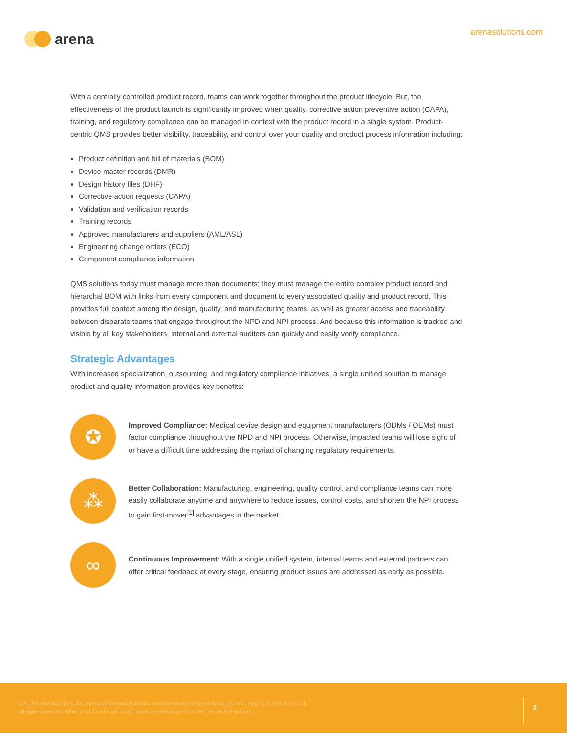arena
arenasolutions.com
With a centrally controlled product record, teams can work together throughout the product lifecycle. But, the effectiveness of the product launch is significantly improved when quality, corrective action preventive action (CAPA), training, and regulatory compliance can be managed in context with the product record in a single system. Product-centric QMS provides better visibility, traceability, and control over your quality and product process information including:
Product definition and bill of materials (BOM)
Device master records (DMR)
Design history files (DHF)
Corrective action requests (CAPA)
Validation and verification records
Training records
Approved manufacturers and suppliers (AML/ASL)
Engineering change orders (ECO)
Component compliance information
QMS solutions today must manage more than documents; they must manage the entire complex product record and hierarchal BOM with links from every component and document to every associated quality and product record. This provides full context among the design, quality, and manufacturing teams, as well as greater access and traceability between disparate teams that engage throughout the NPD and NPI process. And because this information is tracked and visible by all key stakeholders, internal and external auditors can quickly and easily verify compliance.
Strategic Advantages
With increased specialization, outsourcing, and regulatory compliance initiatives, a single unified solution to manage product and quality information provides key benefits:
✪
Improved Compliance: Medical device design and equipment manufacturers (ODMs / OEMs) must factor compliance throughout the NPD and NPI process. Otherwise, impacted teams will lose sight of or have a difficult time addressing the myriad of changing regulatory requirements.
⁂
Better Collaboration: Manufacturing, engineering, quality control, and compliance teams can more easily collaborate anytime and anywhere to reduce issues, control costs, and shorten the NPI process to gain first-mover<sup>[1]</sup> advantages in the market.
∞
Continuous Improvement: With a single unified system, internal teams and external partners can offer critical feedback at every stage, ensuring product issues are addressed as early as possible.
©2018 Arena Solutions, Inc. Arena and Arena Solutions are trademarks of Arena Solutions, Inc., Reg. U.S. Pat. & Tm. Off.
All rights reserved. Other product and company names are the property of their respective holders.
2